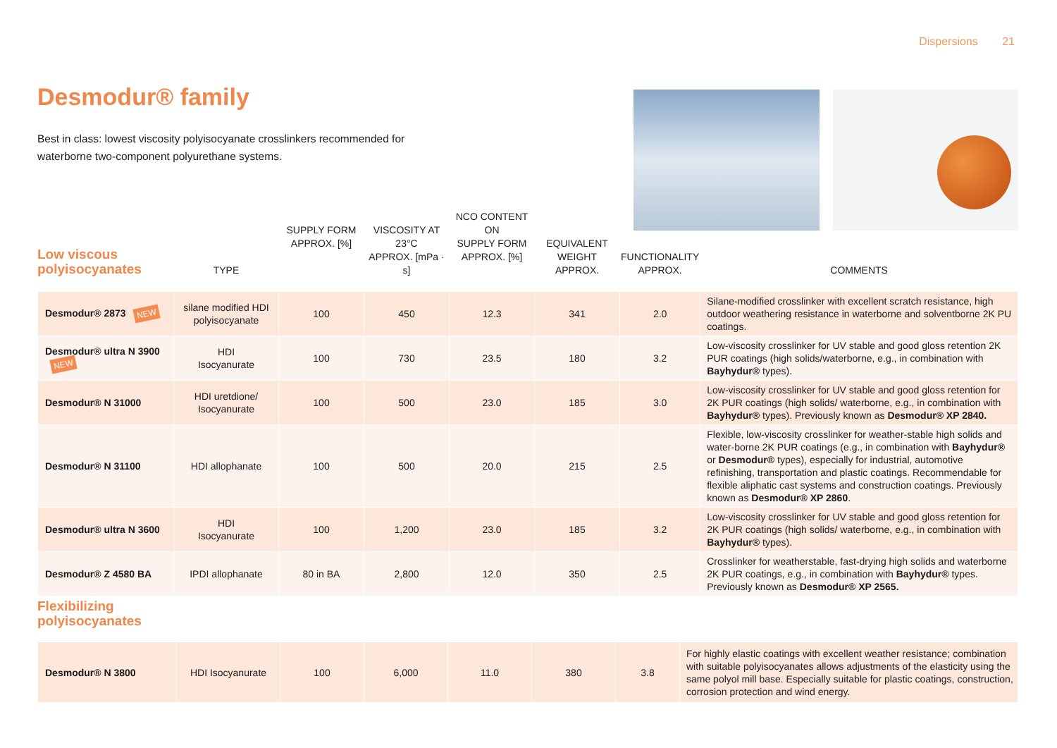Dispersions 21
Desmodur® family
Best in class: lowest viscosity polyisocyanate crosslinkers recommended for waterborne two-component polyurethane systems.
Low viscous
polyisocyanates
| | TYPE | SUPPLY FORM APPROX. [%] | VISCOSITY AT 23°C APPROX. [mPa · s] | NCO CONTENT ON SUPPLY FORM APPROX. [%] | EQUIVALENT WEIGHT APPROX. | FUNCTIONALITY APPROX. | COMMENTS |
| --- | --- | --- | --- | --- | --- | --- | --- |
| Desmodur® 2873 NEW | silane modified HDI polyisocyanate | 100 | 450 | 12.3 | 341 | 2.0 | Silane-modified crosslinker with excellent scratch resistance, high outdoor weathering resistance in waterborne and solventborne 2K PU coatings. |
| Desmodur® ultra N 3900 NEW | HDI Isocyanurate | 100 | 730 | 23.5 | 180 | 3.2 | Low-viscosity crosslinker for UV stable and good gloss retention 2K PUR coatings (high solids/waterborne, e.g., in combination with Bayhydur® types). |
| Desmodur® N 31000 | HDI uretdione/ Isocyanurate | 100 | 500 | 23.0 | 185 | 3.0 | Low-viscosity crosslinker for UV stable and good gloss retention for 2K PUR coatings (high solids/ waterborne, e.g., in combination with Bayhydur® types). Previously known as Desmodur® XP 2840. |
| Desmodur® N 31100 | HDI allophanate | 100 | 500 | 20.0 | 215 | 2.5 | Flexible, low-viscosity crosslinker for weather-stable high solids and water-borne 2K PUR coatings (e.g., in combination with Bayhydur® or Desmodur® types), especially for industrial, automotive refinishing, transportation and plastic coatings. Recommendable for flexible aliphatic cast systems and construction coatings. Previously known as Desmodur® XP 2860 . |
| Desmodur® ultra N 3600 | HDI Isocyanurate | 100 | 1,200 | 23.0 | 185 | 3.2 | Low-viscosity crosslinker for UV stable and good gloss retention for 2K PUR coatings (high solids/ waterborne, e.g., in combination with Bayhydur® types). |
| Desmodur® Z 4580 BA | IPDI allophanate | 80 in BA | 2,800 | 12.0 | 350 | 2.5 | Crosslinker for weatherstable, fast-drying high solids and waterborne 2K PUR coatings, e.g., in combination with Bayhydur® types. Previously known as Desmodur® XP 2565. |
Flexibilizing
polyisocyanates
| Desmodur® N 3800 | HDI Isocyanurate | 100 | 6,000 | 11.0 | 380 | 3.8 | For highly elastic coatings with excellent weather resistance; combination with suitable polyisocyanates allows adjustments of the elasticity using the same polyol mill base. Especially suitable for plastic coatings, construction, corrosion protection and wind energy. |